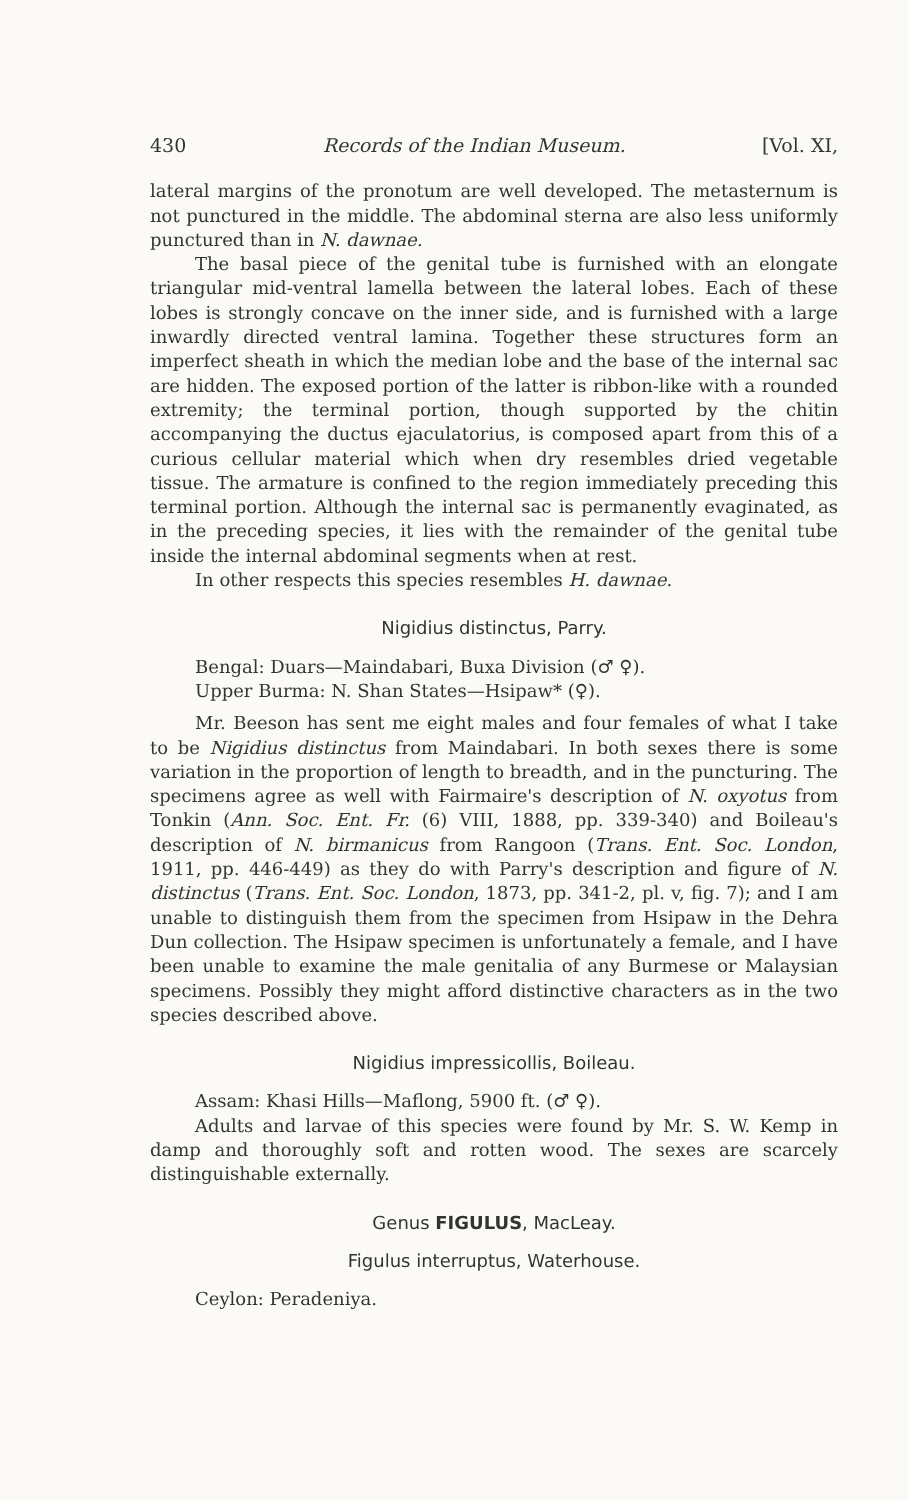430 Records of the Indian Museum. [Vol. XI,
lateral margins of the pronotum are well developed. The metasternum is not punctured in the middle. The abdominal sterna are also less uniformly punctured than in N. dawnae.
The basal piece of the genital tube is furnished with an elongate triangular mid-ventral lamella between the lateral lobes. Each of these lobes is strongly concave on the inner side, and is furnished with a large inwardly directed ventral lamina. Together these structures form an imperfect sheath in which the median lobe and the base of the internal sac are hidden. The exposed portion of the latter is ribbon-like with a rounded extremity; the terminal portion, though supported by the chitin accompanying the ductus ejaculatorius, is composed apart from this of a curious cellular material which when dry resembles dried vegetable tissue. The armature is confined to the region immediately preceding this terminal portion. Although the internal sac is permanently evaginated, as in the preceding species, it lies with the remainder of the genital tube inside the internal abdominal segments when at rest.
In other respects this species resembles H. dawnae.
Nigidius distinctus, Parry.
Bengal: Duars—Maindabari, Buxa Division (♂ ♀).
Upper Burma: N. Shan States—Hsipaw* (♀).
Mr. Beeson has sent me eight males and four females of what I take to be Nigidius distinctus from Maindabari. In both sexes there is some variation in the proportion of length to breadth, and in the puncturing. The specimens agree as well with Fairmaire's description of N. oxyotus from Tonkin (Ann. Soc. Ent. Fr. (6) VIII, 1888, pp. 339-340) and Boileau's description of N. birmanicus from Rangoon (Trans. Ent. Soc. London, 1911, pp. 446-449) as they do with Parry's description and figure of N. distinctus (Trans. Ent. Soc. London, 1873, pp. 341-2, pl. v, fig. 7); and I am unable to distinguish them from the specimen from Hsipaw in the Dehra Dun collection. The Hsipaw specimen is unfortunately a female, and I have been unable to examine the male genitalia of any Burmese or Malaysian specimens. Possibly they might afford distinctive characters as in the two species described above.
Nigidius impressicollis, Boileau.
Assam: Khasi Hills—Maflong, 5900 ft. (♂ ♀).
Adults and larvae of this species were found by Mr. S. W. Kemp in damp and thoroughly soft and rotten wood. The sexes are scarcely distinguishable externally.
Genus FIGULUS, MacLeay.
Figulus interruptus, Waterhouse.
Ceylon: Peradeniya.